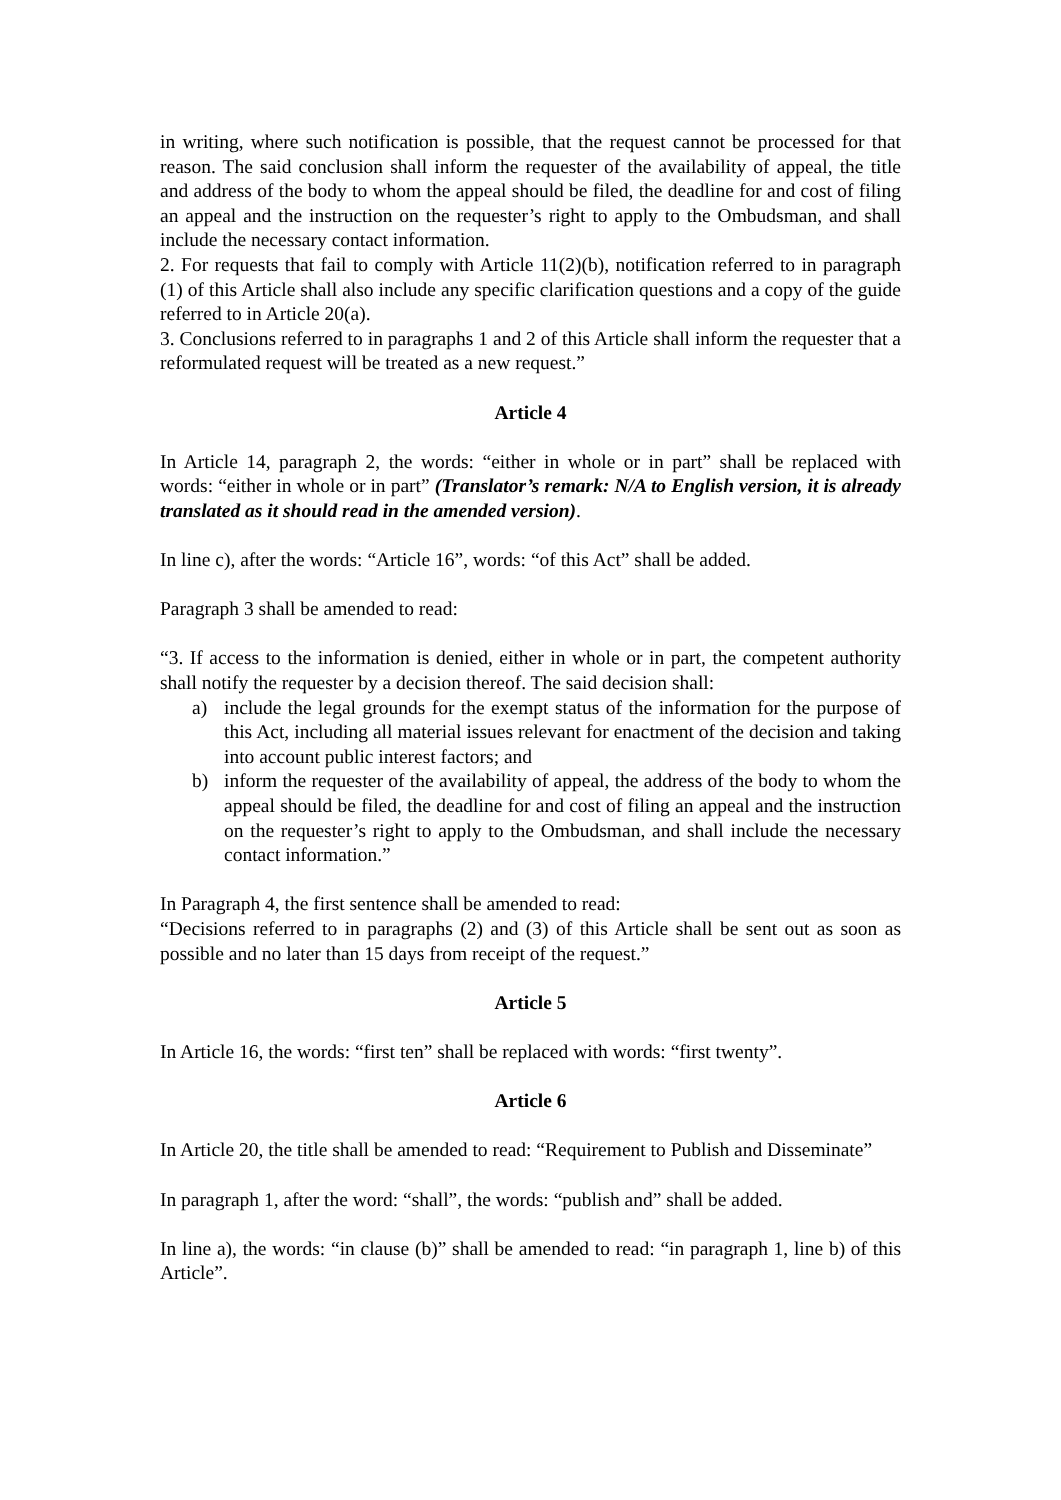in writing, where such notification is possible, that the request cannot be processed for that reason. The said conclusion shall inform the requester of the availability of appeal, the title and address of the body to whom the appeal should be filed, the deadline for and cost of filing an appeal and the instruction on the requester’s right to apply to the Ombudsman, and shall include the necessary contact information.
2. For requests that fail to comply with Article 11(2)(b), notification referred to in paragraph (1) of this Article shall also include any specific clarification questions and a copy of the guide referred to in Article 20(a).
3. Conclusions referred to in paragraphs 1 and 2 of this Article shall inform the requester that a reformulated request will be treated as a new request.”
Article 4
In Article 14, paragraph 2, the words: “either in whole or in part” shall be replaced with words: “either in whole or in part” (Translator’s remark: N/A to English version, it is already translated as it should read in the amended version).
In line c), after the words: “Article 16”, words: “of this Act” shall be added.
Paragraph 3 shall be amended to read:
“3. If access to the information is denied, either in whole or in part, the competent authority shall notify the requester by a decision thereof. The said decision shall:
a) include the legal grounds for the exempt status of the information for the purpose of this Act, including all material issues relevant for enactment of the decision and taking into account public interest factors; and
b) inform the requester of the availability of appeal, the address of the body to whom the appeal should be filed, the deadline for and cost of filing an appeal and the instruction on the requester’s right to apply to the Ombudsman, and shall include the necessary contact information.”
In Paragraph 4, the first sentence shall be amended to read:
“Decisions referred to in paragraphs (2) and (3) of this Article shall be sent out as soon as possible and no later than 15 days from receipt of the request.”
Article 5
In Article 16, the words: “first ten” shall be replaced with words: “first twenty”.
Article 6
In Article 20, the title shall be amended to read: “Requirement to Publish and Disseminate”
In paragraph 1, after the word: “shall”, the words: “publish and” shall be added.
In line a), the words: “in clause (b)” shall be amended to read: “in paragraph 1, line b) of this Article”.